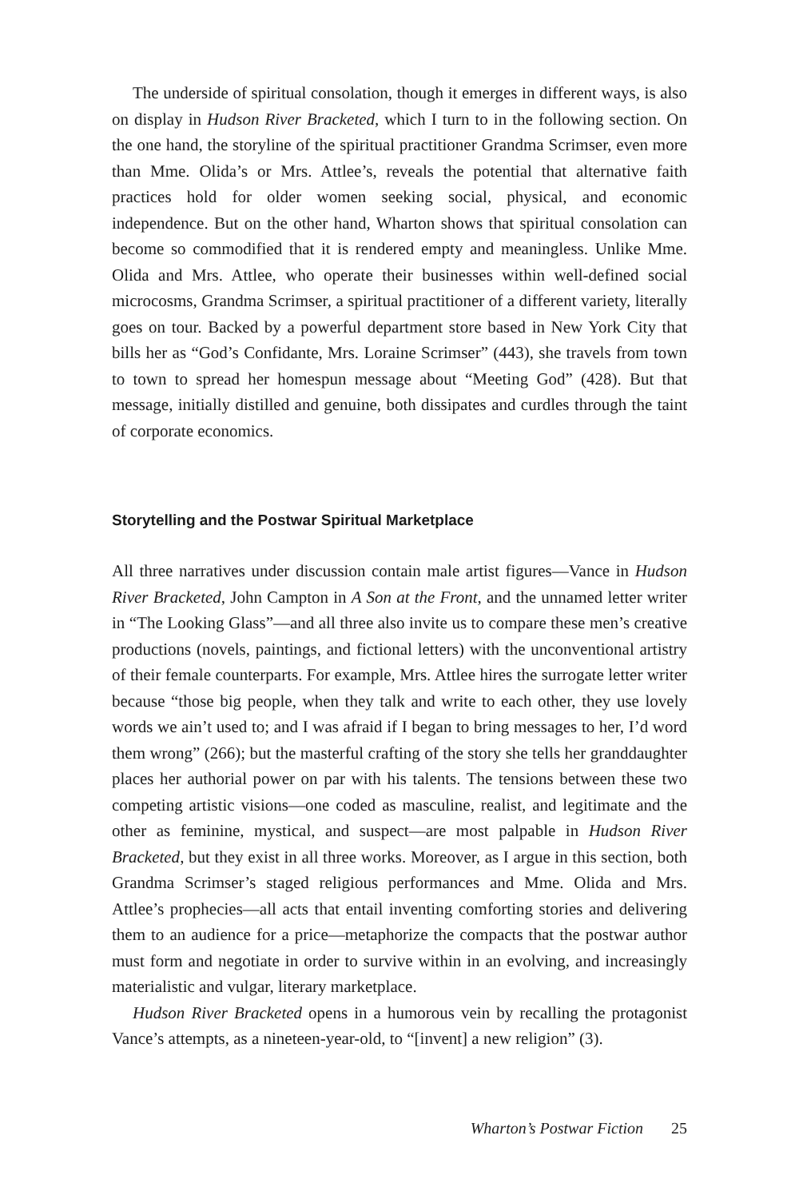The underside of spiritual consolation, though it emerges in different ways, is also on display in Hudson River Bracketed, which I turn to in the following section. On the one hand, the storyline of the spiritual practitioner Grandma Scrimser, even more than Mme. Olida’s or Mrs. Attlee’s, reveals the potential that alternative faith practices hold for older women seeking social, physical, and economic independence. But on the other hand, Wharton shows that spiritual consolation can become so commodified that it is rendered empty and meaningless. Unlike Mme. Olida and Mrs. Attlee, who operate their businesses within well-defined social microcosms, Grandma Scrimser, a spiritual practitioner of a different variety, literally goes on tour. Backed by a powerful department store based in New York City that bills her as “God’s Confidante, Mrs. Loraine Scrimser” (443), she travels from town to town to spread her homespun message about “Meeting God” (428). But that message, initially distilled and genuine, both dissipates and curdles through the taint of corporate economics.
Storytelling and the Postwar Spiritual Marketplace
All three narratives under discussion contain male artist figures—Vance in Hudson River Bracketed, John Campton in A Son at the Front, and the unnamed letter writer in “The Looking Glass”—and all three also invite us to compare these men’s creative productions (novels, paintings, and fictional letters) with the unconventional artistry of their female counterparts. For example, Mrs. Attlee hires the surrogate letter writer because “those big people, when they talk and write to each other, they use lovely words we ain’t used to; and I was afraid if I began to bring messages to her, I’d word them wrong” (266); but the masterful crafting of the story she tells her granddaughter places her authorial power on par with his talents. The tensions between these two competing artistic visions—one coded as masculine, realist, and legitimate and the other as feminine, mystical, and suspect—are most palpable in Hudson River Bracketed, but they exist in all three works. Moreover, as I argue in this section, both Grandma Scrimser’s staged religious performances and Mme. Olida and Mrs. Attlee’s prophecies—all acts that entail inventing comforting stories and delivering them to an audience for a price—metaphorize the compacts that the postwar author must form and negotiate in order to survive within in an evolving, and increasingly materialistic and vulgar, literary marketplace.
Hudson River Bracketed opens in a humorous vein by recalling the protagonist Vance’s attempts, as a nineteen-year-old, to “[invent] a new religion” (3).
Wharton’s Postwar Fiction 25